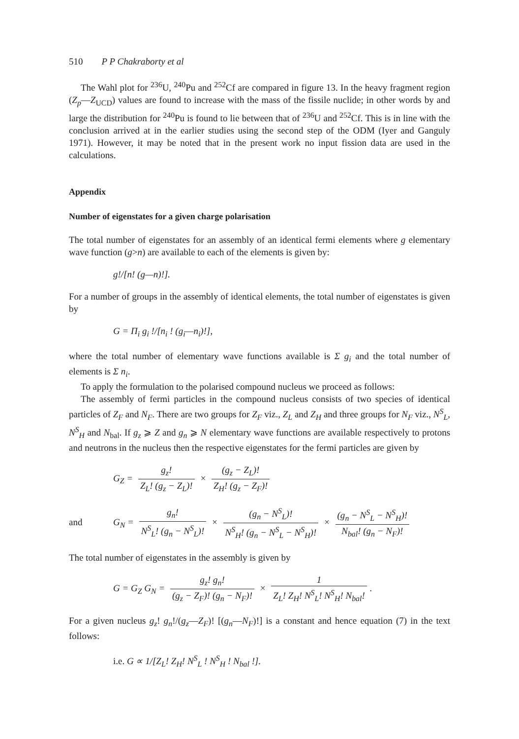510 P P Chakraborty et al
The Wahl plot for <sup>236</sup>U, <sup>240</sup>Pu and <sup>252</sup>Cf are compared in figure 13. In the heavy fragment region (Z<sub>p</sub>—Z<sub>UCD</sub>) values are found to increase with the mass of the fissile nuclide; in other words by and large the distribution for <sup>240</sup>Pu is found to lie between that of <sup>236</sup>U and <sup>252</sup>Cf. This is in line with the conclusion arrived at in the earlier studies using the second step of the ODM (Iyer and Ganguly 1971). However, it may be noted that in the present work no input fission data are used in the calculations.
Appendix
Number of eigenstates for a given charge polarisation
The total number of eigenstates for an assembly of an identical fermi elements where g elementary wave function (g>n) are available to each of the elements is given by:
g!/[n! (g—n)!].
For a number of groups in the assembly of identical elements, the total number of eigenstates is given by
G = Π<sub>i</sub> g<sub>i</sub> !/[n<sub>i</sub> ! (g<sub>i</sub>—n<sub>i</sub>)!],
where the total number of elementary wave functions available is Σ g<sub>i</sub> and the total number of elements is Σ n<sub>i</sub>.
To apply the formulation to the polarised compound nucleus we proceed as follows:
The assembly of fermi particles in the compound nucleus consists of two species of identical particles of Z<sub>F</sub> and N<sub>F</sub>. There are two groups for Z<sub>F</sub> viz., Z<sub>L</sub> and Z<sub>H</sub> and three groups for N<sub>F</sub> viz., N<sup>S</sup><sub>L</sub>, N<sup>S</sup><sub>H</sub> and N<sub>bal</sub>. If g<sub>z</sub> ⩾ Z and g<sub>n</sub> ⩾ N elementary wave functions are available respectively to protons and neutrons in the nucleus then the respective eigenstates for the fermi particles are given by
G<sub>Z</sub> = g<sub>z</sub>! Z<sub>L</sub>! (g<sub>z</sub> − Z<sub>L</sub>)! × (g<sub>z</sub> − Z<sub>L</sub>)! Z<sub>H</sub>! (g<sub>z</sub> − Z<sub>F</sub>)!
and G<sub>N</sub> = g<sub>n</sub>! N<sup>S</sup><sub>L</sub>! (g<sub>n</sub> − N<sup>S</sup><sub>L</sub>)! × (g<sub>n</sub> − N<sup>S</sup><sub>L</sub>)! N<sup>S</sup><sub>H</sub>! (g<sub>n</sub> − N<sup>S</sup><sub>L</sub> − N<sup>S</sup><sub>H</sub>)! × (g<sub>n</sub> − N<sup>S</sup><sub>L</sub> − N<sup>S</sup><sub>H</sub>)! N<sub>bal</sub>! (g<sub>n</sub> − N<sub>F</sub>)!
The total number of eigenstates in the assembly is given by
G = G<sub>Z</sub> G<sub>N</sub> = g<sub>z</sub>! g<sub>n</sub>! (g<sub>z</sub> − Z<sub>F</sub>)! (g<sub>n</sub> − N<sub>F</sub>)! × 1 Z<sub>L</sub>! Z<sub>H</sub>! N<sup>S</sup><sub>L</sub>! N<sup>S</sup><sub>H</sub>! N<sub>bal</sub>!.
For a given nucleus g<sub>z</sub>! g<sub>n</sub>!/(g<sub>z</sub>—Z<sub>F</sub>)! [(g<sub>n</sub>—N<sub>F</sub>)!] is a constant and hence equation (7) in the text follows:
i.e. G ∝ 1/[Z<sub>L</sub>! Z<sub>H</sub>! N<sup>S</sup><sub>L</sub> ! N<sup>S</sup><sub>H</sub> ! N<sub>bal</sub> !].